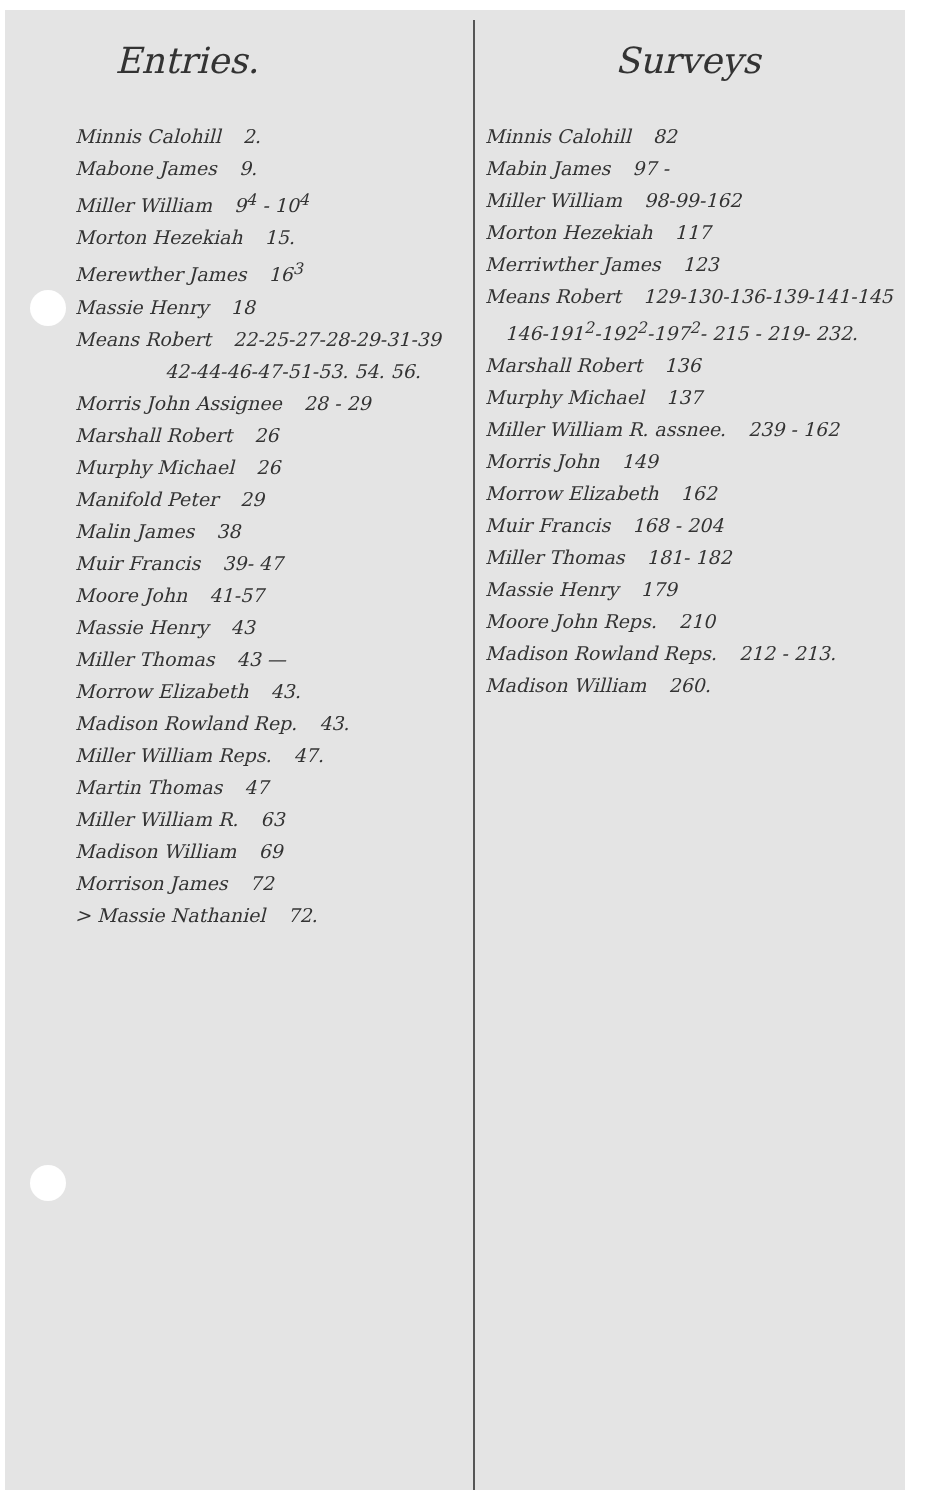Entries.
Minnis Calohill 2.
Mabone James 9.
Miller William 9<sup>4</sup> - 10<sup>4</sup>
Morton Hezekiah 15.
Merewther James 16<sup>3</sup>
Massie Henry 18
Means Robert 22-25-27-28-29-31-39
42-44-46-47-51-53. 54. 56.
Morris John Assignee 28 - 29
Marshall Robert 26
Murphy Michael 26
Manifold Peter 29
Malin James 38
Muir Francis 39- 47
Moore John 41-57
Massie Henry 43
Miller Thomas 43 —
Morrow Elizabeth 43.
Madison Rowland Rep. 43.
Miller William Reps. 47.
Martin Thomas 47
Miller William R. 63
Madison William 69
Morrison James 72
> Massie Nathaniel 72.
Surveys
Minnis Calohill 82
Mabin James 97 -
Miller William 98-99-162
Morton Hezekiah 117
Merriwther James 123
Means Robert 129-130-136-139-141-145
146-191<sup>2</sup>-192<sup>2</sup>-197<sup>2</sup>- 215 - 219- 232.
Marshall Robert 136
Murphy Michael 137
Miller William R. assnee. 239 - 162
Morris John 149
Morrow Elizabeth 162
Muir Francis 168 - 204
Miller Thomas 181- 182
Massie Henry 179
Moore John Reps. 210
Madison Rowland Reps. 212 - 213.
Madison William 260.